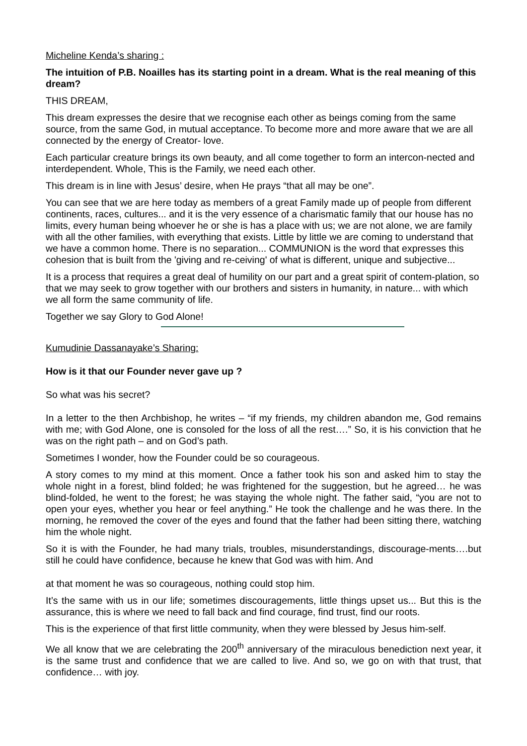Micheline Kenda’s sharing :
The intuition of P.B. Noailles has its starting point in a dream. What is the real meaning of this dream?
THIS DREAM,
This dream expresses the desire that we recognise each other as beings coming from the same source, from the same God, in mutual acceptance. To become more and more aware that we are all connected by the energy of Creator- love.
Each particular creature brings its own beauty, and all come together to form an intercon-nected and interdependent. Whole, This is the Family, we need each other.
This dream is in line with Jesus’ desire, when He prays “that all may be one”.
You can see that we are here today as members of a great Family made up of people from different continents, races, cultures... and it is the very essence of a charismatic family that our house has no limits, every human being whoever he or she is has a place with us; we are not alone, we are family with all the other families, with everything that exists. Little by little we are coming to understand that we have a common home. There is no separation... COMMUNION is the word that expresses this cohesion that is built from the 'giving and re-ceiving' of what is different, unique and subjective...
It is a process that requires a great deal of humility on our part and a great spirit of contem-plation, so that we may seek to grow together with our brothers and sisters in humanity, in nature... with which we all form the same community of life.
Together we say Glory to God Alone!
Kumudinie Dassanayake’s Sharing:
How is it that our Founder never gave up ?
So what was his secret?
In a letter to the then Archbishop, he writes – “if my friends, my children abandon me, God remains with me; with God Alone, one is consoled for the loss of all the rest….” So, it is his conviction that he was on the right path – and on God’s path.
Sometimes I wonder, how the Founder could be so courageous.
A story comes to my mind at this moment. Once a father took his son and asked him to stay the whole night in a forest, blind folded; he was frightened for the suggestion, but he agreed… he was blind-folded, he went to the forest; he was staying the whole night. The father said, “you are not to open your eyes, whether you hear or feel anything.” He took the challenge and he was there. In the morning, he removed the cover of the eyes and found that the father had been sitting there, watching him the whole night.
So it is with the Founder, he had many trials, troubles, misunderstandings, discourage-ments….but still he could have confidence, because he knew that God was with him. And
at that moment he was so courageous, nothing could stop him.
It’s the same with us in our life; sometimes discouragements, little things upset us... But this is the assurance, this is where we need to fall back and find courage, find trust, find our roots.
This is the experience of that first little community, when they were blessed by Jesus him-self.
We all know that we are celebrating the 200<sup>th</sup> anniversary of the miraculous benediction next year, it is the same trust and confidence that we are called to live. And so, we go on with that trust, that confidence… with joy.